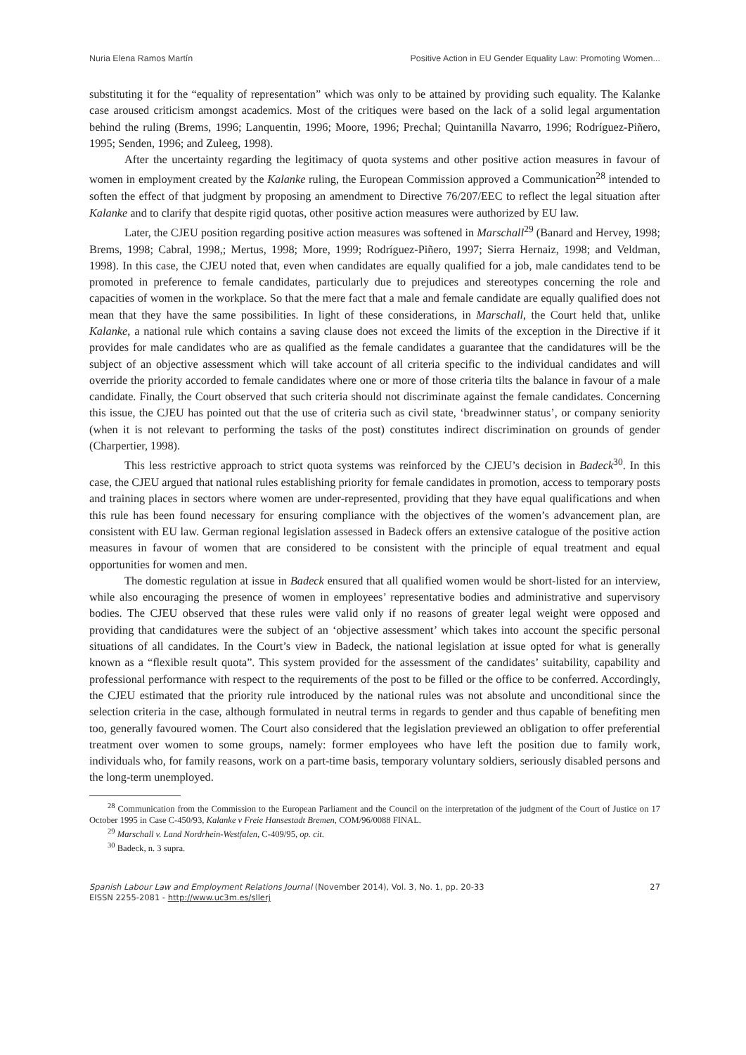Nuria Elena Ramos Martín Positive Action in EU Gender Equality Law: Promoting Women...
substituting it for the “equality of representation” which was only to be attained by providing such equality. The Kalanke case aroused criticism amongst academics. Most of the critiques were based on the lack of a solid legal argumentation behind the ruling (Brems, 1996; Lanquentin, 1996; Moore, 1996; Prechal; Quintanilla Navarro, 1996; Rodríguez-Piñero, 1995; Senden, 1996; and Zuleeg, 1998).
After the uncertainty regarding the legitimacy of quota systems and other positive action measures in favour of women in employment created by the Kalanke ruling, the European Commission approved a Communication<sup>28</sup> intended to soften the effect of that judgment by proposing an amendment to Directive 76/207/EEC to reflect the legal situation after Kalanke and to clarify that despite rigid quotas, other positive action measures were authorized by EU law.
Later, the CJEU position regarding positive action measures was softened in Marschall<sup>29</sup> (Banard and Hervey, 1998; Brems, 1998; Cabral, 1998,; Mertus, 1998; More, 1999; Rodríguez-Piñero, 1997; Sierra Hernaiz, 1998; and Veldman, 1998). In this case, the CJEU noted that, even when candidates are equally qualified for a job, male candidates tend to be promoted in preference to female candidates, particularly due to prejudices and stereotypes concerning the role and capacities of women in the workplace. So that the mere fact that a male and female candidate are equally qualified does not mean that they have the same possibilities. In light of these considerations, in Marschall, the Court held that, unlike Kalanke, a national rule which contains a saving clause does not exceed the limits of the exception in the Directive if it provides for male candidates who are as qualified as the female candidates a guarantee that the candidatures will be the subject of an objective assessment which will take account of all criteria specific to the individual candidates and will override the priority accorded to female candidates where one or more of those criteria tilts the balance in favour of a male candidate. Finally, the Court observed that such criteria should not discriminate against the female candidates. Concerning this issue, the CJEU has pointed out that the use of criteria such as civil state, ‘breadwinner status’, or company seniority (when it is not relevant to performing the tasks of the post) constitutes indirect discrimination on grounds of gender (Charpertier, 1998).
This less restrictive approach to strict quota systems was reinforced by the CJEU’s decision in Badeck<sup>30</sup>. In this case, the CJEU argued that national rules establishing priority for female candidates in promotion, access to temporary posts and training places in sectors where women are under-represented, providing that they have equal qualifications and when this rule has been found necessary for ensuring compliance with the objectives of the women’s advancement plan, are consistent with EU law. German regional legislation assessed in Badeck offers an extensive catalogue of the positive action measures in favour of women that are considered to be consistent with the principle of equal treatment and equal opportunities for women and men.
The domestic regulation at issue in Badeck ensured that all qualified women would be short-listed for an interview, while also encouraging the presence of women in employees’ representative bodies and administrative and supervisory bodies. The CJEU observed that these rules were valid only if no reasons of greater legal weight were opposed and providing that candidatures were the subject of an ‘objective assessment’ which takes into account the specific personal situations of all candidates. In the Court’s view in Badeck, the national legislation at issue opted for what is generally known as a “flexible result quota”. This system provided for the assessment of the candidates’ suitability, capability and professional performance with respect to the requirements of the post to be filled or the office to be conferred. Accordingly, the CJEU estimated that the priority rule introduced by the national rules was not absolute and unconditional since the selection criteria in the case, although formulated in neutral terms in regards to gender and thus capable of benefiting men too, generally favoured women. The Court also considered that the legislation previewed an obligation to offer preferential treatment over women to some groups, namely: former employees who have left the position due to family work, individuals who, for family reasons, work on a part-time basis, temporary voluntary soldiers, seriously disabled persons and the long-term unemployed.
<sup>28</sup> Communication from the Commission to the European Parliament and the Council on the interpretation of the judgment of the Court of Justice on 17 October 1995 in Case C-450/93, Kalanke v Freie Hansestadt Bremen, COM/96/0088 FINAL.
<sup>29</sup> Marschall v. Land Nordrhein-Westfalen, C-409/95, op. cit.
<sup>30</sup> Badeck, n. 3 supra.
Spanish Labour Law and Employment Relations Journal (November 2014), Vol. 3, No. 1, pp. 20-33
EISSN 2255-2081 - http://www.uc3m.es/sllerj
27